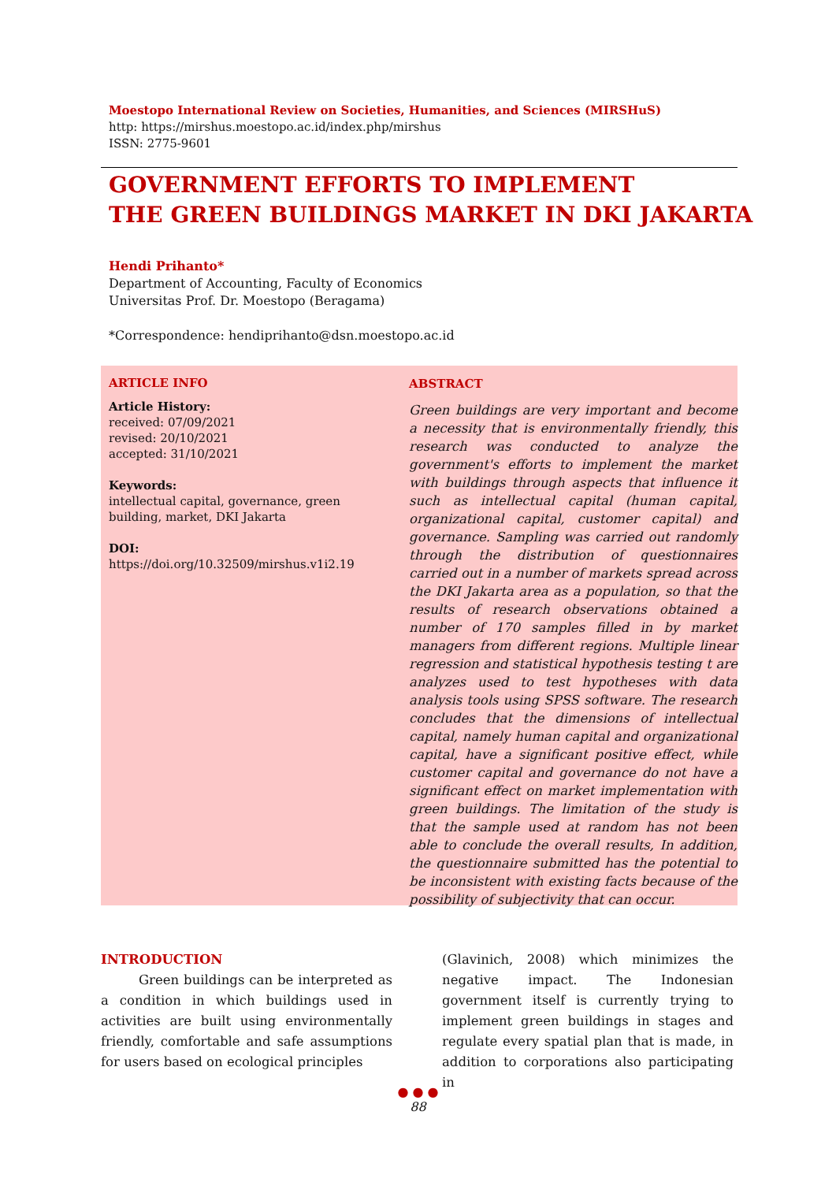Moestopo International Review on Societies, Humanities, and Sciences (MIRSHuS)
http: https://mirshus.moestopo.ac.id/index.php/mirshus
ISSN: 2775-9601
GOVERNMENT EFFORTS TO IMPLEMENT
THE GREEN BUILDINGS MARKET IN DKI JAKARTA
Hendi Prihanto*
Department of Accounting, Faculty of Economics
Universitas Prof. Dr. Moestopo (Beragama)
*Correspondence: hendiprihanto@dsn.moestopo.ac.id
ARTICLE INFO
Article History:
received: 07/09/2021
revised: 20/10/2021
accepted: 31/10/2021
Keywords:
intellectual capital, governance, green building, market, DKI Jakarta
DOI:
https://doi.org/10.32509/mirshus.v1i2.19
ABSTRACT
Green buildings are very important and become a necessity that is environmentally friendly, this research was conducted to analyze the government's efforts to implement the market with buildings through aspects that influence it such as intellectual capital (human capital, organizational capital, customer capital) and governance. Sampling was carried out randomly through the distribution of questionnaires carried out in a number of markets spread across the DKI Jakarta area as a population, so that the results of research observations obtained a number of 170 samples filled in by market managers from different regions. Multiple linear regression and statistical hypothesis testing t are analyzes used to test hypotheses with data analysis tools using SPSS software. The research concludes that the dimensions of intellectual capital, namely human capital and organizational capital, have a significant positive effect, while customer capital and governance do not have a significant effect on market implementation with green buildings. The limitation of the study is that the sample used at random has not been able to conclude the overall results, In addition, the questionnaire submitted has the potential to be inconsistent with existing facts because of the possibility of subjectivity that can occur.
INTRODUCTION
Green buildings can be interpreted as a condition in which buildings used in activities are built using environmentally friendly, comfortable and safe assumptions for users based on ecological principles
(Glavinich, 2008) which minimizes the negative impact. The Indonesian government itself is currently trying to implement green buildings in stages and regulate every spatial plan that is made, in addition to corporations also participating in
● ● ●
88